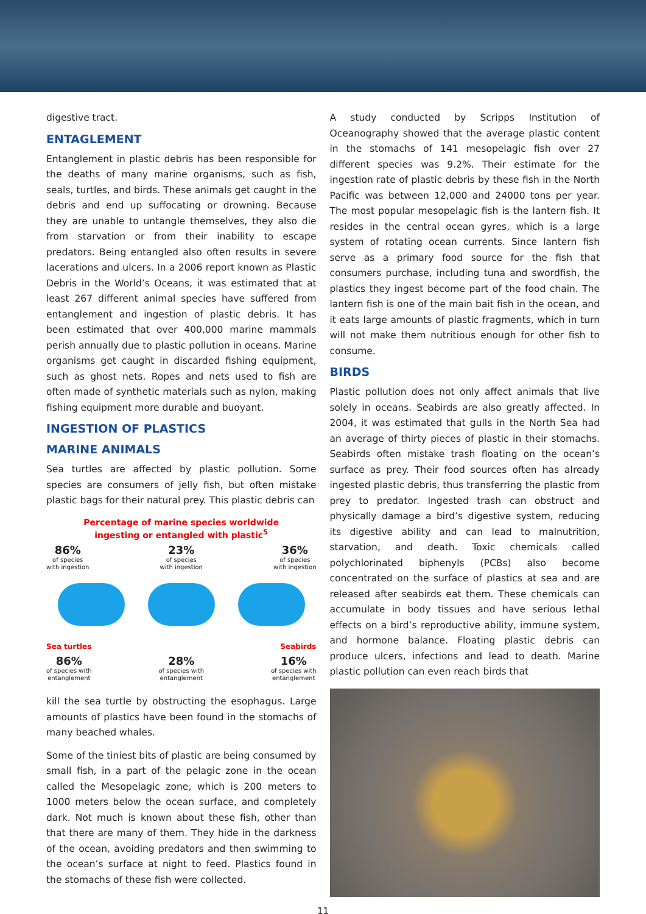digestive tract.
ENTAGLEMENT
Entanglement in plastic debris has been responsible for the deaths of many marine organisms, such as fish, seals, turtles, and birds. These animals get caught in the debris and end up suffocating or drowning. Because they are unable to untangle themselves, they also die from starvation or from their inability to escape predators. Being entangled also often results in severe lacerations and ulcers. In a 2006 report known as Plastic Debris in the World’s Oceans, it was estimated that at least 267 different animal species have suffered from entanglement and ingestion of plastic debris. It has been estimated that over 400,000 marine mammals perish annually due to plastic pollution in oceans. Marine organisms get caught in discarded fishing equipment, such as ghost nets. Ropes and nets used to fish are often made of synthetic materials such as nylon, making fishing equipment more durable and buoyant.
INGESTION OF PLASTICS
MARINE ANIMALS
Sea turtles are affected by plastic pollution. Some species are consumers of jelly fish, but often mistake plastic bags for their natural prey. This plastic debris can
Percentage of marine species worldwide
ingesting or entangled with plastic<sup>5</sup>
86%
of species
with ingestion 23%
of species
with ingestion 36%
of species
with ingestion
Sea turtles Seabirds
86%
of species with
entanglement 28%
of species with
entanglement 16%
of species with
entanglement
kill the sea turtle by obstructing the esophagus. Large amounts of plastics have been found in the stomachs of many beached whales.
Some of the tiniest bits of plastic are being consumed by small fish, in a part of the pelagic zone in the ocean called the Mesopelagic zone, which is 200 meters to 1000 meters below the ocean surface, and completely dark. Not much is known about these fish, other than that there are many of them. They hide in the darkness of the ocean, avoiding predators and then swimming to the ocean’s surface at night to feed. Plastics found in the stomachs of these fish were collected.
A study conducted by Scripps Institution of Oceanography showed that the average plastic content in the stomachs of 141 mesopelagic fish over 27 different species was 9.2%. Their estimate for the ingestion rate of plastic debris by these fish in the North Pacific was between 12,000 and 24000 tons per year. The most popular mesopelagic fish is the lantern fish. It resides in the central ocean gyres, which is a large system of rotating ocean currents. Since lantern fish serve as a primary food source for the fish that consumers purchase, including tuna and swordfish, the plastics they ingest become part of the food chain. The lantern fish is one of the main bait fish in the ocean, and it eats large amounts of plastic fragments, which in turn will not make them nutritious enough for other fish to consume.
BIRDS
Plastic pollution does not only affect animals that live solely in oceans. Seabirds are also greatly affected. In 2004, it was estimated that gulls in the North Sea had an average of thirty pieces of plastic in their stomachs. Seabirds often mistake trash floating on the ocean’s surface as prey. Their food sources often has already ingested plastic debris, thus transferring the plastic from prey to predator. Ingested trash can obstruct and physically damage a bird’s digestive system, reducing its digestive ability and can lead to malnutrition, starvation, and death. Toxic chemicals called polychlorinated biphenyls (PCBs) also become concentrated on the surface of plastics at sea and are released after seabirds eat them. These chemicals can accumulate in body tissues and have serious lethal effects on a bird’s reproductive ability, immune system, and hormone balance. Floating plastic debris can produce ulcers, infections and lead to death. Marine plastic pollution can even reach birds that
11